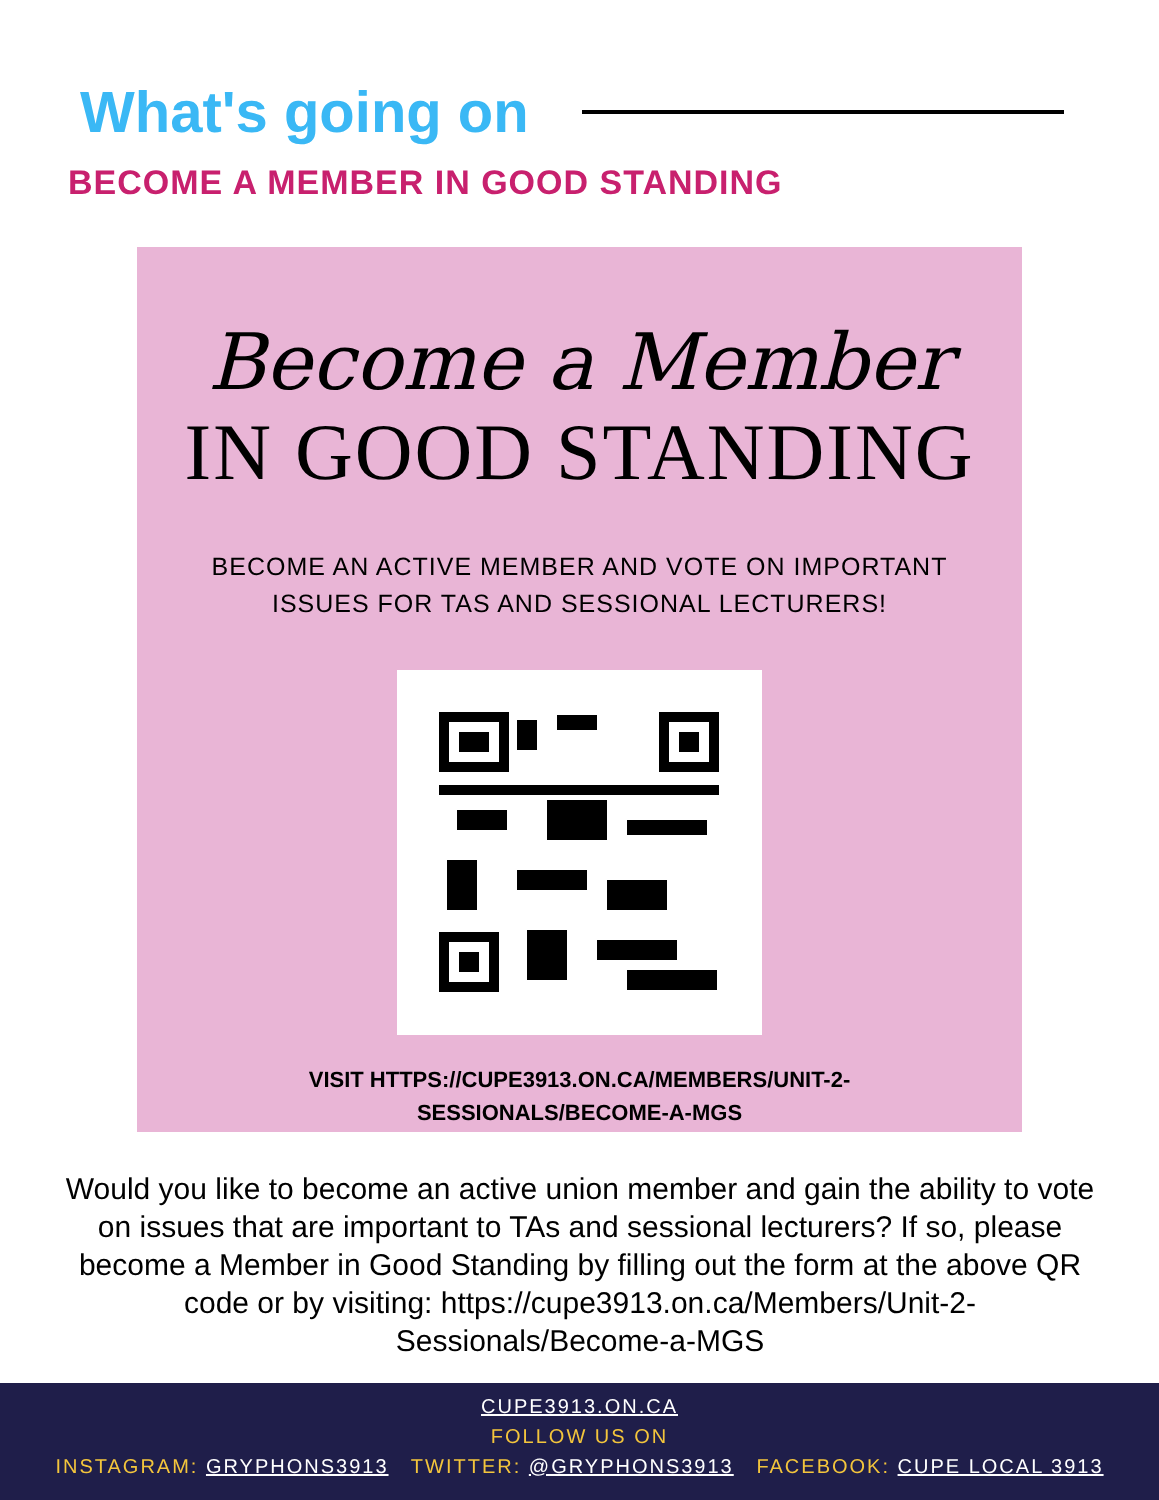What's going on
BECOME A MEMBER IN GOOD STANDING
Become a Member
IN GOOD STANDING
BECOME AN ACTIVE MEMBER AND VOTE ON IMPORTANT
ISSUES FOR TAS AND SESSIONAL LECTURERS!
VISIT HTTPS://CUPE3913.ON.CA/MEMBERS/UNIT-2-
SESSIONALS/BECOME-A-MGS
Would you like to become an active union member and gain the ability to vote on issues that are important to TAs and sessional lecturers? If so, please become a Member in Good Standing by filling out the form at the above QR code or by visiting: https://cupe3913.on.ca/Members/Unit-2-Sessionals/Become-a-MGS
CUPE3913.ON.CA
FOLLOW US ON
INSTAGRAM: GRYPHONS3913 TWITTER: @GRYPHONS3913 FACEBOOK: CUPE LOCAL 3913